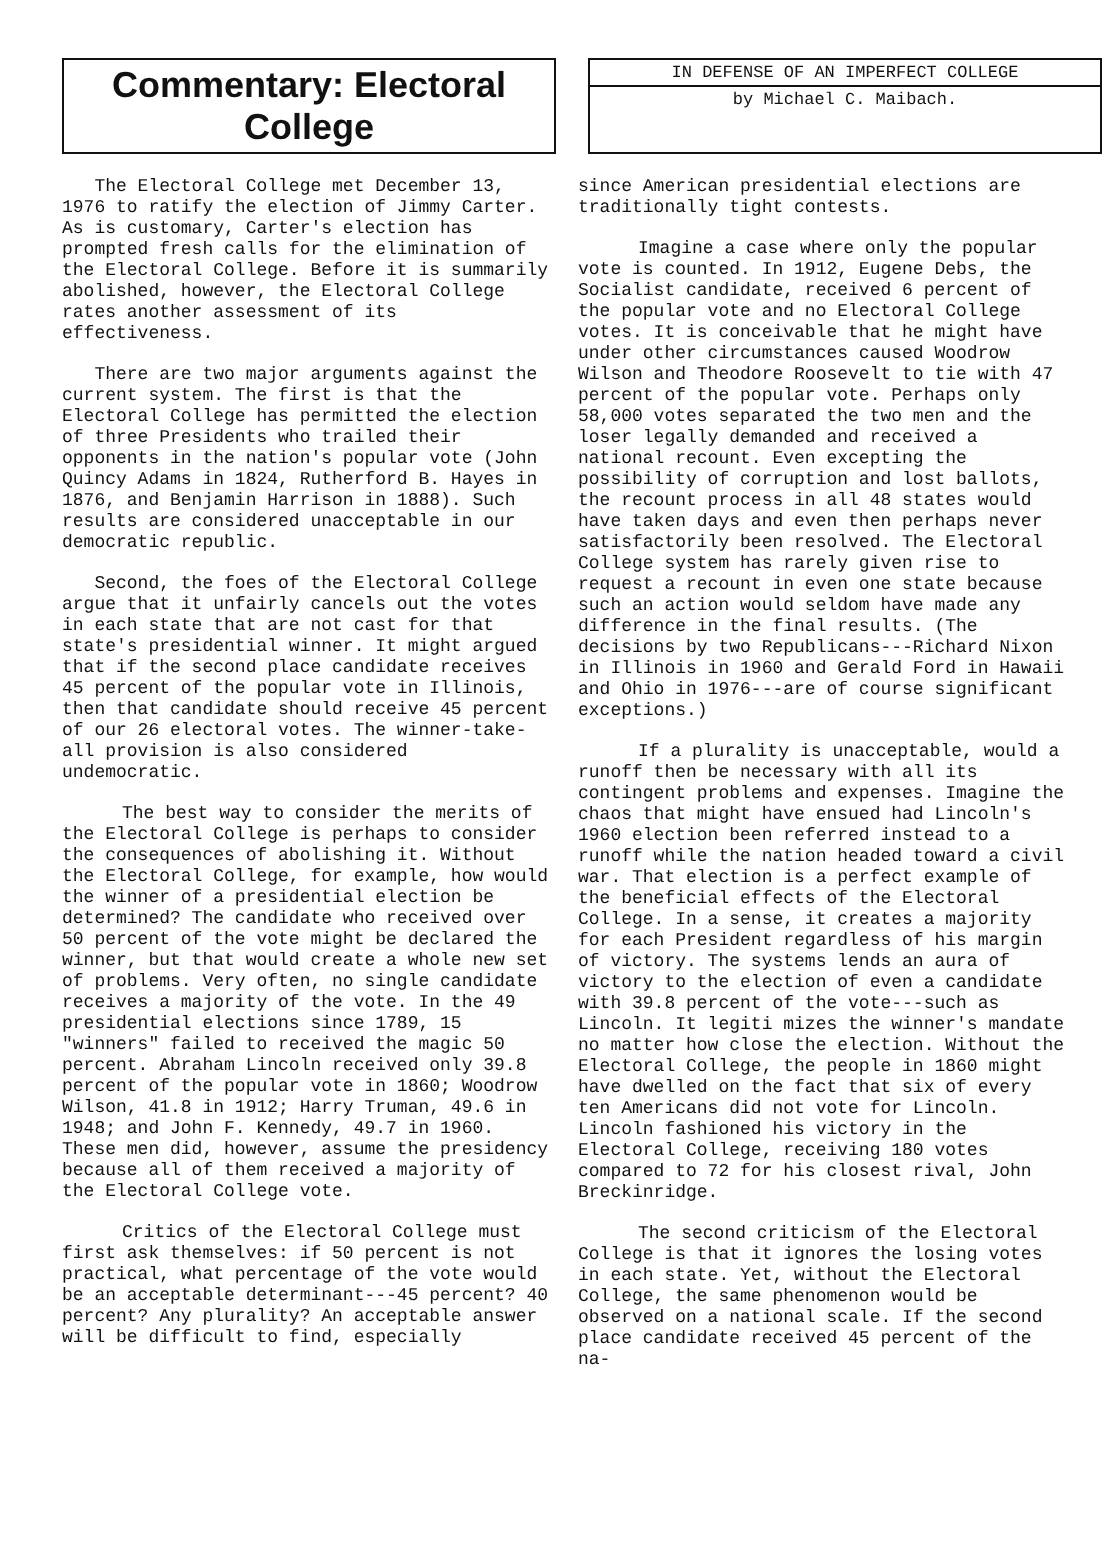Commentary: Electoral College
IN DEFENSE OF AN IMPERFECT COLLEGE
by Michael C. Maibach.
The Electoral College met December 13, 1976 to ratify the election of Jimmy Carter. As is customary, Carter's election has prompted fresh calls for the elimination of the Electoral College. Before it is summarily abolished, however, the Electoral College rates another assessment of its effectiveness.
There are two major arguments against the current system. The first is that the Electoral College has permitted the election of three Presidents who trailed their opponents in the nation's popular vote (John Quincy Adams in 1824, Rutherford B. Hayes in 1876, and Benjamin Harrison in 1888). Such results are considered unacceptable in our democratic republic.
Second, the foes of the Electoral College argue that it unfairly cancels out the votes in each state that are not cast for that state's presidential winner. It might argued that if the second place candidate receives 45 percent of the popular vote in Illinois, then that candidate should receive 45 percent of our 26 electoral votes. The winner-take-all provision is also considered undemocratic.
The best way to consider the merits of the Electoral College is perhaps to consider the consequences of abolishing it. Without the Electoral College, for example, how would the winner of a presidential election be determined? The candidate who received over 50 percent of the vote might be declared the winner, but that would create a whole new set of problems. Very often, no single candidate receives a majority of the vote. In the 49 presidential elections since 1789, 15 "winners" failed to received the magic 50 percent. Abraham Lincoln received only 39.8 percent of the popular vote in 1860; Woodrow Wilson, 41.8 in 1912; Harry Truman, 49.6 in 1948; and John F. Kennedy, 49.7 in 1960. These men did, however, assume the presidency because all of them received a majority of the Electoral College vote.
Critics of the Electoral College must first ask themselves: if 50 percent is not practical, what percentage of the vote would be an acceptable determinant---45 percent? 40 percent? Any plurality? An acceptable answer will be difficult to find, especially
since American presidential elections are traditionally tight contests.
Imagine a case where only the popular vote is counted. In 1912, Eugene Debs, the Socialist candidate, received 6 percent of the popular vote and no Electoral College votes. It is conceivable that he might have under other circumstances caused Woodrow Wilson and Theodore Roosevelt to tie with 47 percent of the popular vote. Perhaps only 58,000 votes separated the two men and the loser legally demanded and received a national recount. Even excepting the possibility of corruption and lost ballots, the recount process in all 48 states would have taken days and even then perhaps never satisfactorily been resolved. The Electoral College system has rarely given rise to request a recount in even one state because such an action would seldom have made any difference in the final results. (The decisions by two Republicans---Richard Nixon in Illinois in 1960 and Gerald Ford in Hawaii and Ohio in 1976---are of course significant exceptions.)
If a plurality is unacceptable, would a runoff then be necessary with all its contingent problems and expenses. Imagine the chaos that might have ensued had Lincoln's 1960 election been referred instead to a runoff while the nation headed toward a civil war. That election is a perfect example of the beneficial effects of the Electoral College. In a sense, it creates a majority for each President regardless of his margin of victory. The systems lends an aura of victory to the election of even a candidate with 39.8 percent of the vote---such as Lincoln. It legiti mizes the winner's mandate no matter how close the election. Without the Electoral College, the people in 1860 might have dwelled on the fact that six of every ten Americans did not vote for Lincoln. Lincoln fashioned his victory in the Electoral College, receiving 180 votes compared to 72 for his closest rival, John Breckinridge.
The second criticism of the Electoral College is that it ignores the losing votes in each state. Yet, without the Electoral College, the same phenomenon would be observed on a national scale. If the second place candidate received 45 percent of the na-